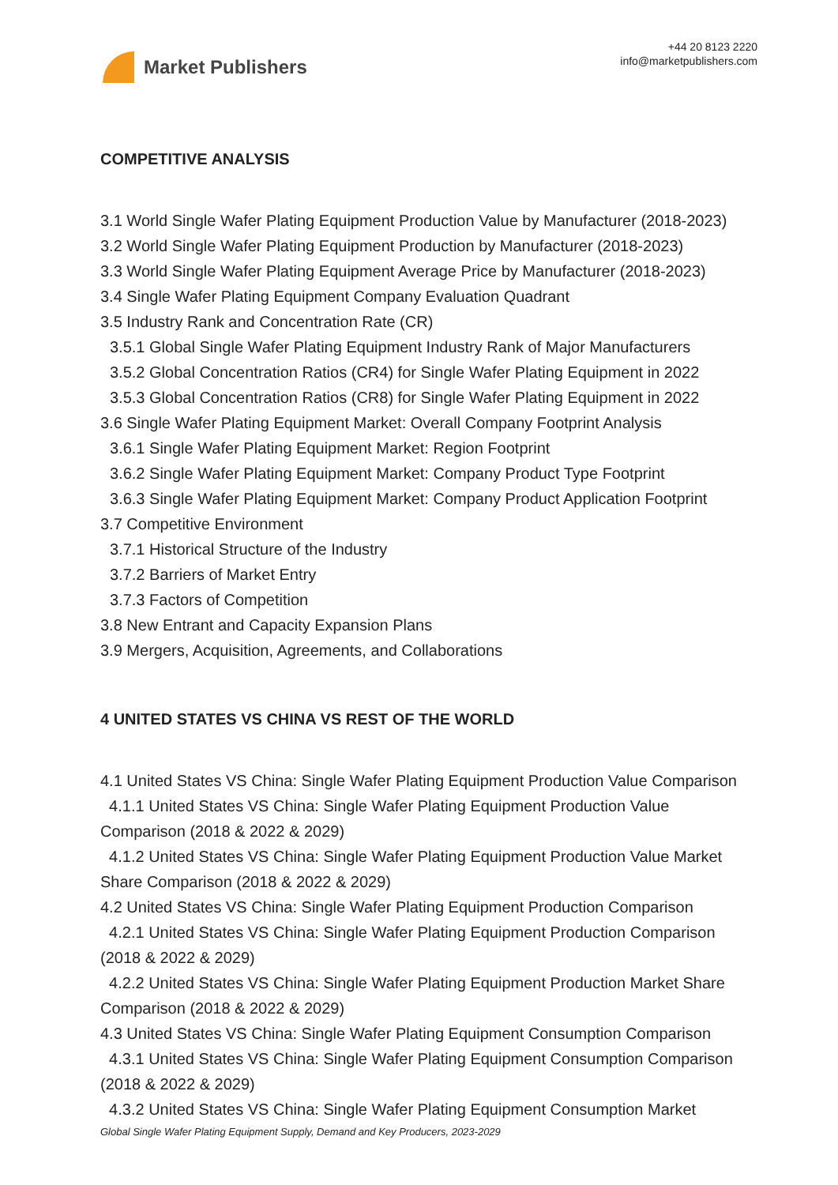Market Publishers
+44 20 8123 2220
info@marketpublishers.com
COMPETITIVE ANALYSIS
3.1 World Single Wafer Plating Equipment Production Value by Manufacturer (2018-2023)
3.2 World Single Wafer Plating Equipment Production by Manufacturer (2018-2023)
3.3 World Single Wafer Plating Equipment Average Price by Manufacturer (2018-2023)
3.4 Single Wafer Plating Equipment Company Evaluation Quadrant
3.5 Industry Rank and Concentration Rate (CR)
3.5.1 Global Single Wafer Plating Equipment Industry Rank of Major Manufacturers
3.5.2 Global Concentration Ratios (CR4) for Single Wafer Plating Equipment in 2022
3.5.3 Global Concentration Ratios (CR8) for Single Wafer Plating Equipment in 2022
3.6 Single Wafer Plating Equipment Market: Overall Company Footprint Analysis
3.6.1 Single Wafer Plating Equipment Market: Region Footprint
3.6.2 Single Wafer Plating Equipment Market: Company Product Type Footprint
3.6.3 Single Wafer Plating Equipment Market: Company Product Application Footprint
3.7 Competitive Environment
3.7.1 Historical Structure of the Industry
3.7.2 Barriers of Market Entry
3.7.3 Factors of Competition
3.8 New Entrant and Capacity Expansion Plans
3.9 Mergers, Acquisition, Agreements, and Collaborations
4 UNITED STATES VS CHINA VS REST OF THE WORLD
4.1 United States VS China: Single Wafer Plating Equipment Production Value Comparison
4.1.1 United States VS China: Single Wafer Plating Equipment Production Value Comparison (2018 & 2022 & 2029)
4.1.2 United States VS China: Single Wafer Plating Equipment Production Value Market Share Comparison (2018 & 2022 & 2029)
4.2 United States VS China: Single Wafer Plating Equipment Production Comparison
4.2.1 United States VS China: Single Wafer Plating Equipment Production Comparison (2018 & 2022 & 2029)
4.2.2 United States VS China: Single Wafer Plating Equipment Production Market Share Comparison (2018 & 2022 & 2029)
4.3 United States VS China: Single Wafer Plating Equipment Consumption Comparison
4.3.1 United States VS China: Single Wafer Plating Equipment Consumption Comparison (2018 & 2022 & 2029)
4.3.2 United States VS China: Single Wafer Plating Equipment Consumption Market
Global Single Wafer Plating Equipment Supply, Demand and Key Producers, 2023-2029